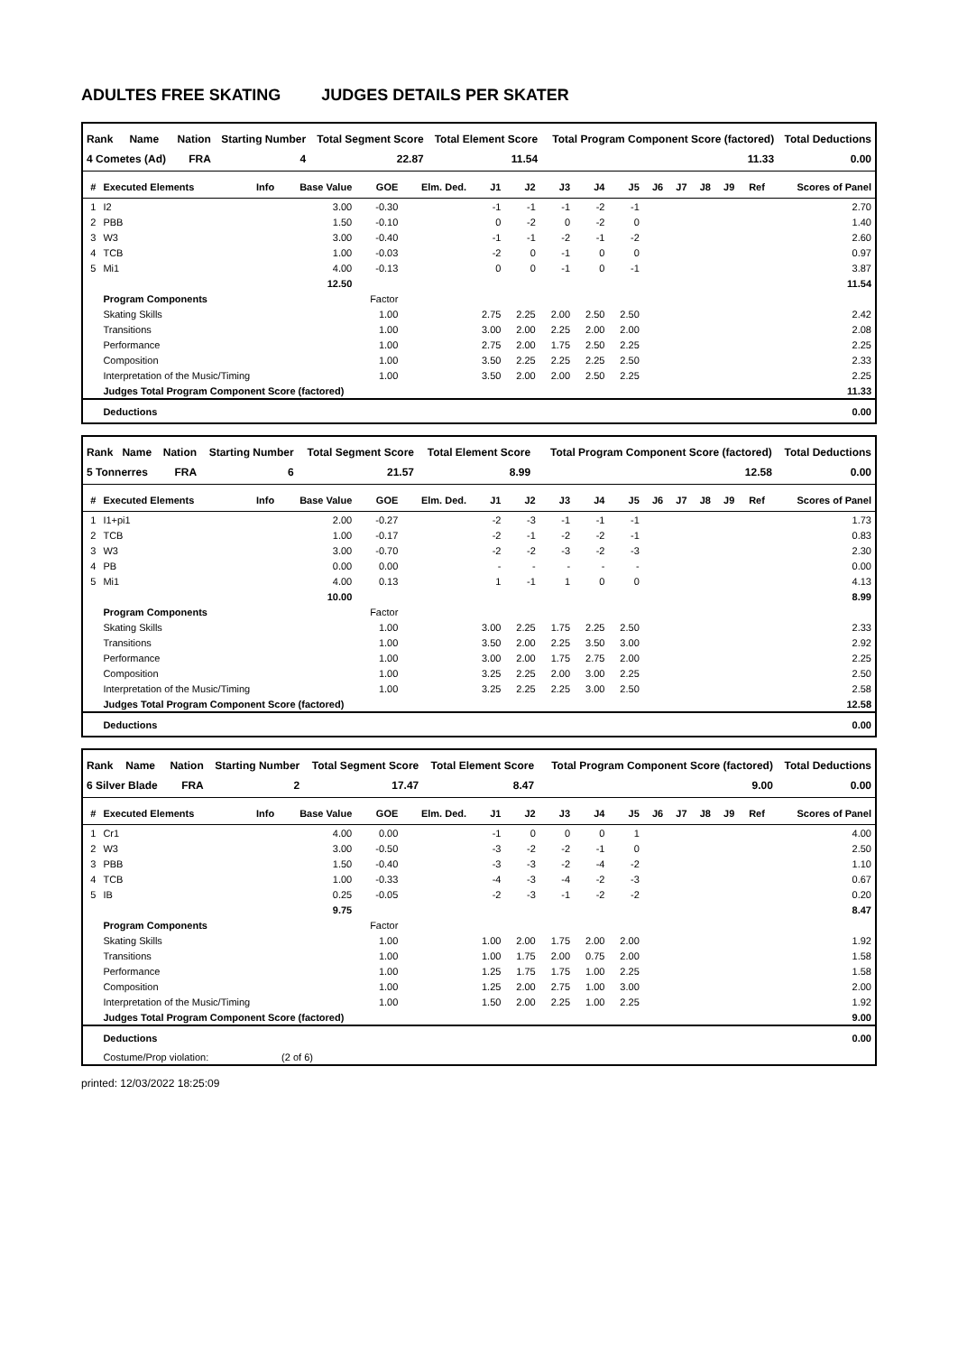ADULTES FREE SKATING JUDGES DETAILS PER SKATER
| Rank | Name | Nation | Starting Number | Total Segment Score | Total Element Score | Total Program Component Score (factored) | Total Deductions |
| --- | --- | --- | --- | --- | --- | --- | --- |
| 4 Cometes (Ad) | | FRA | 4 | 22.87 | 11.54 | 11.33 | 0.00 |
| # | Executed Elements | Info | Base Value | GOE | Elm. Ded. | J1 | J2 | J3 | J4 | J5 | J6 | J7 | J8 | J9 | Ref | Scores of Panel |
| --- | --- | --- | --- | --- | --- | --- | --- | --- | --- | --- | --- | --- | --- | --- | --- | --- |
| 1 | I2 | | 3.00 | -0.30 | | -1 | -1 | -1 | -2 | -1 | | | | | | 2.70 |
| 2 | PBB | | 1.50 | -0.10 | | 0 | -2 | 0 | -2 | 0 | | | | | | 1.40 |
| 3 | W3 | | 3.00 | -0.40 | | -1 | -1 | -2 | -1 | -2 | | | | | | 2.60 |
| 4 | TCB | | 1.00 | -0.03 | | -2 | 0 | -1 | 0 | 0 | | | | | | 0.97 |
| 5 | Mi1 | | 4.00 | -0.13 | | 0 | 0 | -1 | 0 | -1 | | | | | | 3.87 |
| | | | 12.50 | | | | | | | | | | | | | 11.54 |
| | Program Components | | | Factor | | | | | | | | | | | | |
| | Skating Skills | | | 1.00 | | 2.75 | 2.25 | 2.00 | 2.50 | 2.50 | | | | | | 2.42 |
| | Transitions | | | 1.00 | | 3.00 | 2.00 | 2.25 | 2.00 | 2.00 | | | | | | 2.08 |
| | Performance | | | 1.00 | | 2.75 | 2.00 | 1.75 | 2.50 | 2.25 | | | | | | 2.25 |
| | Composition | | | 1.00 | | 3.50 | 2.25 | 2.25 | 2.25 | 2.50 | | | | | | 2.33 |
| | Interpretation of the Music/Timing | | | 1.00 | | 3.50 | 2.00 | 2.00 | 2.50 | 2.25 | | | | | | 2.25 |
| | Judges Total Program Component Score (factored) | | | | | | | | | | | | | | | 11.33 |
| | Deductions | | | | | | | | | | | | | | | 0.00 |
| Rank | Name | Nation | Starting Number | Total Segment Score | Total Element Score | Total Program Component Score (factored) | Total Deductions |
| --- | --- | --- | --- | --- | --- | --- | --- |
| 5 Tonnerres | | FRA | 6 | 21.57 | 8.99 | 12.58 | 0.00 |
| # | Executed Elements | Info | Base Value | GOE | Elm. Ded. | J1 | J2 | J3 | J4 | J5 | J6 | J7 | J8 | J9 | Ref | Scores of Panel |
| --- | --- | --- | --- | --- | --- | --- | --- | --- | --- | --- | --- | --- | --- | --- | --- | --- |
| 1 | I1+pi1 | | 2.00 | -0.27 | | -2 | -3 | -1 | -1 | -1 | | | | | | 1.73 |
| 2 | TCB | | 1.00 | -0.17 | | -2 | -1 | -2 | -2 | -1 | | | | | | 0.83 |
| 3 | W3 | | 3.00 | -0.70 | | -2 | -2 | -3 | -2 | -3 | | | | | | 2.30 |
| 4 | PB | | 0.00 | 0.00 | | - | - | - | - | - | | | | | | 0.00 |
| 5 | Mi1 | | 4.00 | 0.13 | | 1 | -1 | 1 | 0 | 0 | | | | | | 4.13 |
| | | | 10.00 | | | | | | | | | | | | | 8.99 |
| | Program Components | | | Factor | | | | | | | | | | | | |
| | Skating Skills | | | 1.00 | | 3.00 | 2.25 | 1.75 | 2.25 | 2.50 | | | | | | 2.33 |
| | Transitions | | | 1.00 | | 3.50 | 2.00 | 2.25 | 3.50 | 3.00 | | | | | | 2.92 |
| | Performance | | | 1.00 | | 3.00 | 2.00 | 1.75 | 2.75 | 2.00 | | | | | | 2.25 |
| | Composition | | | 1.00 | | 3.25 | 2.25 | 2.00 | 3.00 | 2.25 | | | | | | 2.50 |
| | Interpretation of the Music/Timing | | | 1.00 | | 3.25 | 2.25 | 2.25 | 3.00 | 2.50 | | | | | | 2.58 |
| | Judges Total Program Component Score (factored) | | | | | | | | | | | | | | | 12.58 |
| | Deductions | | | | | | | | | | | | | | | 0.00 |
| Rank | Name | Nation | Starting Number | Total Segment Score | Total Element Score | Total Program Component Score (factored) | Total Deductions |
| --- | --- | --- | --- | --- | --- | --- | --- |
| 6 Silver Blade | | FRA | 2 | 17.47 | 8.47 | 9.00 | 0.00 |
| # | Executed Elements | Info | Base Value | GOE | Elm. Ded. | J1 | J2 | J3 | J4 | J5 | J6 | J7 | J8 | J9 | Ref | Scores of Panel |
| --- | --- | --- | --- | --- | --- | --- | --- | --- | --- | --- | --- | --- | --- | --- | --- | --- |
| 1 | Cr1 | | 4.00 | 0.00 | | -1 | 0 | 0 | 0 | 1 | | | | | | 4.00 |
| 2 | W3 | | 3.00 | -0.50 | | -3 | -2 | -2 | -1 | 0 | | | | | | 2.50 |
| 3 | PBB | | 1.50 | -0.40 | | -3 | -3 | -2 | -4 | -2 | | | | | | 1.10 |
| 4 | TCB | | 1.00 | -0.33 | | -4 | -3 | -4 | -2 | -3 | | | | | | 0.67 |
| 5 | IB | | 0.25 | -0.05 | | -2 | -3 | -1 | -2 | -2 | | | | | | 0.20 |
| | | | 9.75 | | | | | | | | | | | | | 8.47 |
| | Program Components | | | Factor | | | | | | | | | | | | |
| | Skating Skills | | | 1.00 | | 1.00 | 2.00 | 1.75 | 2.00 | 2.00 | | | | | | 1.92 |
| | Transitions | | | 1.00 | | 1.00 | 1.75 | 2.00 | 0.75 | 2.00 | | | | | | 1.58 |
| | Performance | | | 1.00 | | 1.25 | 1.75 | 1.75 | 1.00 | 2.25 | | | | | | 1.58 |
| | Composition | | | 1.00 | | 1.25 | 2.00 | 2.75 | 1.00 | 3.00 | | | | | | 2.00 |
| | Interpretation of the Music/Timing | | | 1.00 | | 1.50 | 2.00 | 2.25 | 1.00 | 2.25 | | | | | | 1.92 |
| | Judges Total Program Component Score (factored) | | | | | | | | | | | | | | | 9.00 |
| | Deductions | | | | | | | | | | | | | | | 0.00 |
| | Costume/Prop violation: | | (2 of 6) | | | | | | | | | | | | | |
printed: 12/03/2022 18:25:09